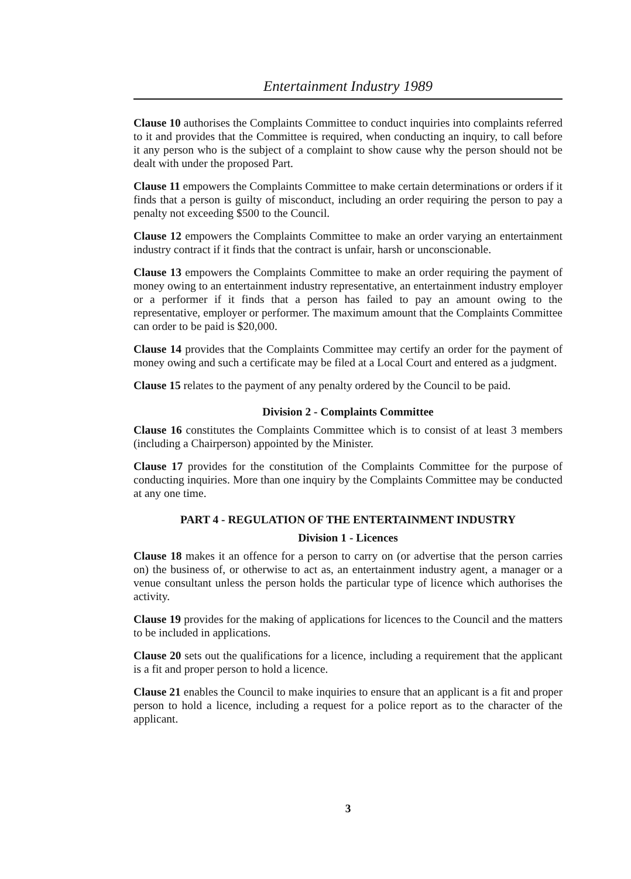Entertainment Industry 1989
Clause 10 authorises the Complaints Committee to conduct inquiries into complaints referred to it and provides that the Committee is required, when conducting an inquiry, to call before it any person who is the subject of a complaint to show cause why the person should not be dealt with under the proposed Part.
Clause 11 empowers the Complaints Committee to make certain determinations or orders if it finds that a person is guilty of misconduct, including an order requiring the person to pay a penalty not exceeding $500 to the Council.
Clause 12 empowers the Complaints Committee to make an order varying an entertainment industry contract if it finds that the contract is unfair, harsh or unconscionable.
Clause 13 empowers the Complaints Committee to make an order requiring the payment of money owing to an entertainment industry representative, an entertainment industry employer or a performer if it finds that a person has failed to pay an amount owing to the representative, employer or performer. The maximum amount that the Complaints Committee can order to be paid is $20,000.
Clause 14 provides that the Complaints Committee may certify an order for the payment of money owing and such a certificate may be filed at a Local Court and entered as a judgment.
Clause 15 relates to the payment of any penalty ordered by the Council to be paid.
Division 2 - Complaints Committee
Clause 16 constitutes the Complaints Committee which is to consist of at least 3 members (including a Chairperson) appointed by the Minister.
Clause 17 provides for the constitution of the Complaints Committee for the purpose of conducting inquiries. More than one inquiry by the Complaints Committee may be conducted at any one time.
PART 4 - REGULATION OF THE ENTERTAINMENT INDUSTRY
Division 1 - Licences
Clause 18 makes it an offence for a person to carry on (or advertise that the person carries on) the business of, or otherwise to act as, an entertainment industry agent, a manager or a venue consultant unless the person holds the particular type of licence which authorises the activity.
Clause 19 provides for the making of applications for licences to the Council and the matters to be included in applications.
Clause 20 sets out the qualifications for a licence, including a requirement that the applicant is a fit and proper person to hold a licence.
Clause 21 enables the Council to make inquiries to ensure that an applicant is a fit and proper person to hold a licence, including a request for a police report as to the character of the applicant.
3